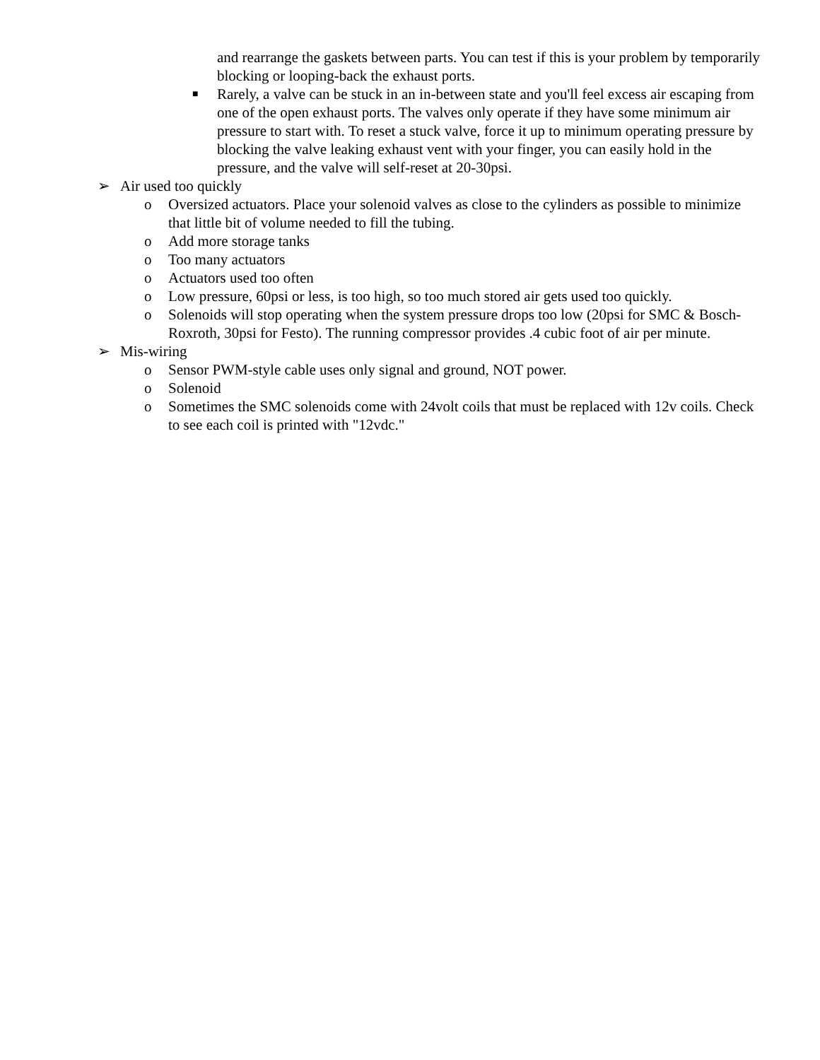and rearrange the gaskets between parts. You can test if this is your problem by temporarily blocking or looping-back the exhaust ports.
■ Rarely, a valve can be stuck in an in-between state and you'll feel excess air escaping from one of the open exhaust ports. The valves only operate if they have some minimum air pressure to start with. To reset a stuck valve, force it up to minimum operating pressure by blocking the valve leaking exhaust vent with your finger, you can easily hold in the pressure, and the valve will self-reset at 20-30psi.
➢ Air used too quickly
o Oversized actuators. Place your solenoid valves as close to the cylinders as possible to minimize that little bit of volume needed to fill the tubing.
o Add more storage tanks
o Too many actuators
o Actuators used too often
o Low pressure, 60psi or less, is too high, so too much stored air gets used too quickly.
o Solenoids will stop operating when the system pressure drops too low (20psi for SMC & Bosch-Roxroth, 30psi for Festo). The running compressor provides .4 cubic foot of air per minute.
➢ Mis-wiring
o Sensor PWM-style cable uses only signal and ground, NOT power.
o Solenoid
o Sometimes the SMC solenoids come with 24volt coils that must be replaced with 12v coils. Check to see each coil is printed with "12vdc."